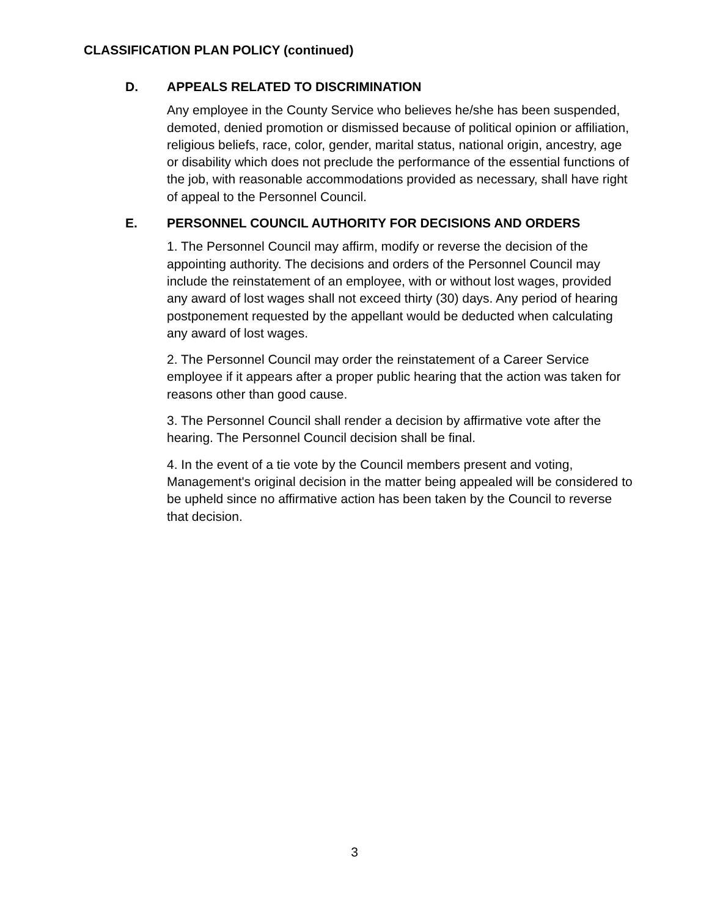CLASSIFICATION PLAN POLICY (continued)
D. APPEALS RELATED TO DISCRIMINATION
Any employee in the County Service who believes he/she has been suspended, demoted, denied promotion or dismissed because of political opinion or affiliation, religious beliefs, race, color, gender, marital status, national origin, ancestry, age or disability which does not preclude the performance of the essential functions of the job, with reasonable accommodations provided as necessary, shall have right of appeal to the Personnel Council.
E. PERSONNEL COUNCIL AUTHORITY FOR DECISIONS AND ORDERS
1. The Personnel Council may affirm, modify or reverse the decision of the appointing authority. The decisions and orders of the Personnel Council may include the reinstatement of an employee, with or without lost wages, provided any award of lost wages shall not exceed thirty (30) days. Any period of hearing postponement requested by the appellant would be deducted when calculating any award of lost wages.
2. The Personnel Council may order the reinstatement of a Career Service employee if it appears after a proper public hearing that the action was taken for reasons other than good cause.
3. The Personnel Council shall render a decision by affirmative vote after the hearing. The Personnel Council decision shall be final.
4. In the event of a tie vote by the Council members present and voting, Management's original decision in the matter being appealed will be considered to be upheld since no affirmative action has been taken by the Council to reverse that decision.
3